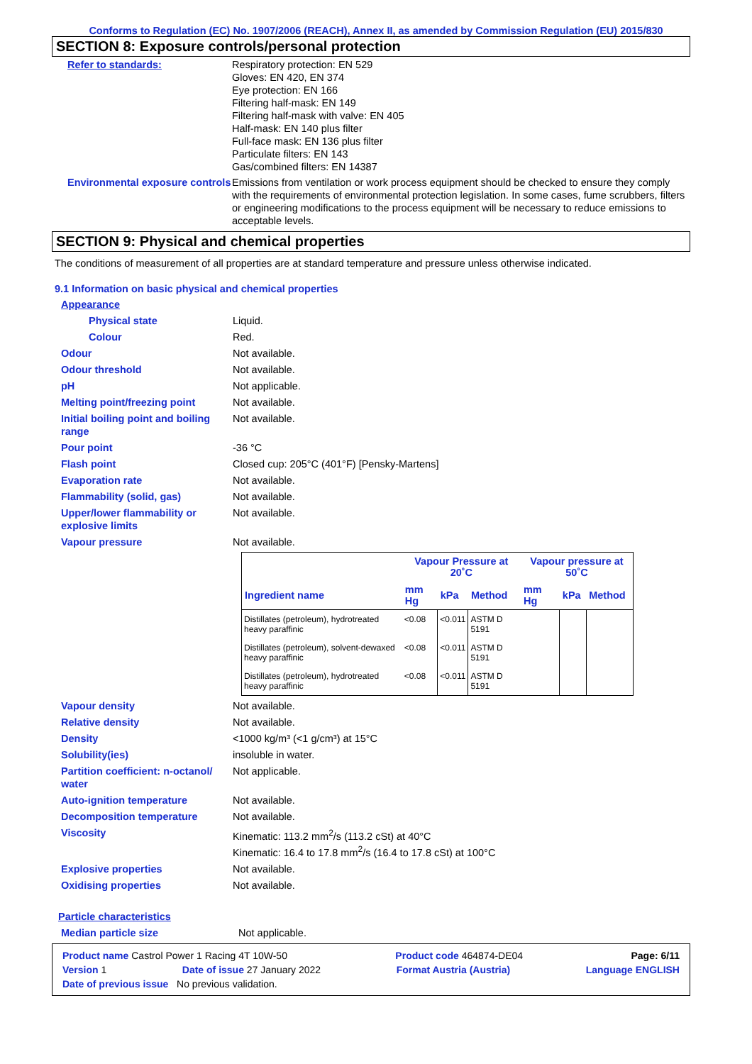Conforms to Regulation (EC) No. 1907/2006 (REACH), Annex II, as amended by Commission Regulation (EU) 2015/830
SECTION 8: Exposure controls/personal protection
Refer to standards: Respiratory protection: EN 529
Gloves: EN 420, EN 374
Eye protection: EN 166
Filtering half-mask: EN 149
Filtering half-mask with valve: EN 405
Half-mask: EN 140 plus filter
Full-face mask: EN 136 plus filter
Particulate filters: EN 143
Gas/combined filters: EN 14387
Environmental exposure controls
Emissions from ventilation or work process equipment should be checked to ensure they comply with the requirements of environmental protection legislation. In some cases, fume scrubbers, filters or engineering modifications to the process equipment will be necessary to reduce emissions to acceptable levels.
SECTION 9: Physical and chemical properties
The conditions of measurement of all properties are at standard temperature and pressure unless otherwise indicated.
9.1 Information on basic physical and chemical properties
Appearance
Physical state Liquid.
Colour Red.
Odour Not available.
Odour threshold Not available.
pH Not applicable.
Melting point/freezing point
Not available.
Initial boiling point and boiling range
Not available.
Pour point -36 °C
Flash point Closed cup: 205°C (401°F) [Pensky-Martens]
Evaporation rate Not available.
Flammability (solid, gas) Not available.
Upper/lower flammability or explosive limits
Not available.
Vapour pressure Not available.
| | Vapour Pressure at 20˚C | | | Vapour pressure at 50˚C | | |
| --- | --- | --- | --- | --- | --- | --- |
| Ingredient name | mm Hg | kPa | Method | mm Hg | kPa | Method |
| Distillates (petroleum), hydrotreated heavy paraffinic | <0.08 | <0.011 | ASTM D 5191 | | | |
| Distillates (petroleum), solvent-dewaxed heavy paraffinic | <0.08 | <0.011 | ASTM D 5191 | | | |
| Distillates (petroleum), hydrotreated heavy paraffinic | <0.08 | <0.011 | ASTM D 5191 | | | |
Vapour density Not available.
Relative density Not available.
Density <1000 kg/m³ (<1 g/cm³) at 15°C
Solubility(ies) insoluble in water.
Partition coefficient: n-octanol/ water
Not applicable.
Auto-ignition temperature Not available.
Decomposition temperature Not available.
Viscosity Kinematic: 113.2 mm<sup>2</sup>/s (113.2 cSt) at 40°C
Kinematic: 16.4 to 17.8 mm<sup>2</sup>/s (16.4 to 17.8 cSt) at 100°C
Explosive properties Not available.
Oxidising properties Not available.
Particle characteristics
Median particle size Not applicable.
Product name Castrol Power 1 Racing 4T 10W-50 Product code 464874-DE04 Page: 6/11
Version 1 Date of issue 27 January 2022 Format Austria (Austria) Language ENGLISH
Date of previous issue No previous validation.